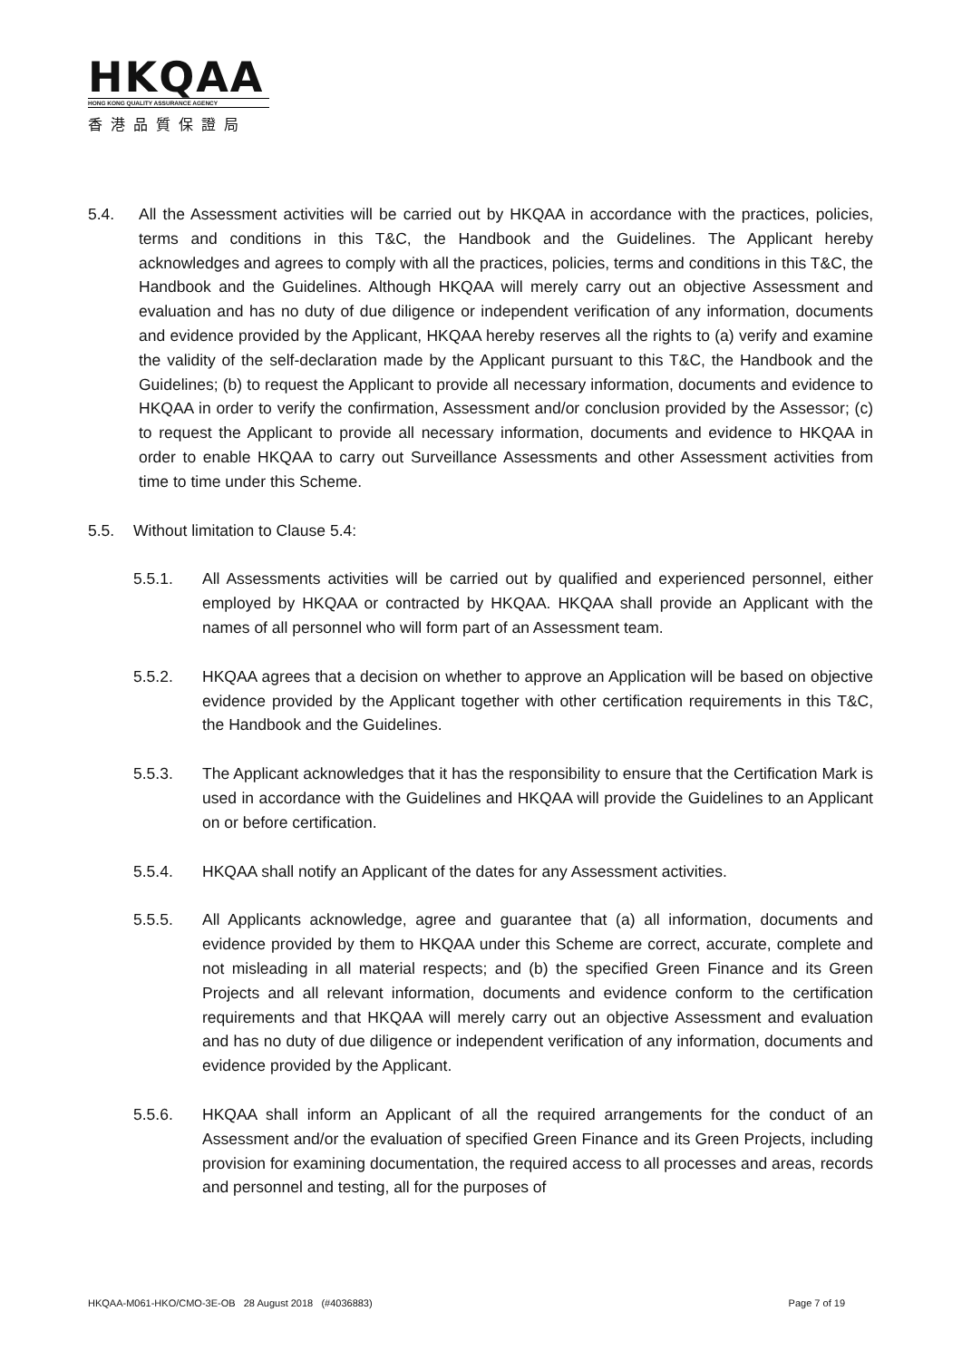HKQAA
HONG KONG QUALITY ASSURANCE AGENCY
香港品質保證局
5.4. All the Assessment activities will be carried out by HKQAA in accordance with the practices, policies, terms and conditions in this T&C, the Handbook and the Guidelines. The Applicant hereby acknowledges and agrees to comply with all the practices, policies, terms and conditions in this T&C, the Handbook and the Guidelines. Although HKQAA will merely carry out an objective Assessment and evaluation and has no duty of due diligence or independent verification of any information, documents and evidence provided by the Applicant, HKQAA hereby reserves all the rights to (a) verify and examine the validity of the self-declaration made by the Applicant pursuant to this T&C, the Handbook and the Guidelines; (b) to request the Applicant to provide all necessary information, documents and evidence to HKQAA in order to verify the confirmation, Assessment and/or conclusion provided by the Assessor; (c) to request the Applicant to provide all necessary information, documents and evidence to HKQAA in order to enable HKQAA to carry out Surveillance Assessments and other Assessment activities from time to time under this Scheme.
5.5. Without limitation to Clause 5.4:
5.5.1. All Assessments activities will be carried out by qualified and experienced personnel, either employed by HKQAA or contracted by HKQAA. HKQAA shall provide an Applicant with the names of all personnel who will form part of an Assessment team.
5.5.2. HKQAA agrees that a decision on whether to approve an Application will be based on objective evidence provided by the Applicant together with other certification requirements in this T&C, the Handbook and the Guidelines.
5.5.3. The Applicant acknowledges that it has the responsibility to ensure that the Certification Mark is used in accordance with the Guidelines and HKQAA will provide the Guidelines to an Applicant on or before certification.
5.5.4. HKQAA shall notify an Applicant of the dates for any Assessment activities.
5.5.5. All Applicants acknowledge, agree and guarantee that (a) all information, documents and evidence provided by them to HKQAA under this Scheme are correct, accurate, complete and not misleading in all material respects; and (b) the specified Green Finance and its Green Projects and all relevant information, documents and evidence conform to the certification requirements and that HKQAA will merely carry out an objective Assessment and evaluation and has no duty of due diligence or independent verification of any information, documents and evidence provided by the Applicant.
5.5.6. HKQAA shall inform an Applicant of all the required arrangements for the conduct of an Assessment and/or the evaluation of specified Green Finance and its Green Projects, including provision for examining documentation, the required access to all processes and areas, records and personnel and testing, all for the purposes of
HKQAA-M061-HKO/CMO-3E-OB 28 August 2018 (#4036883) Page 7 of 19